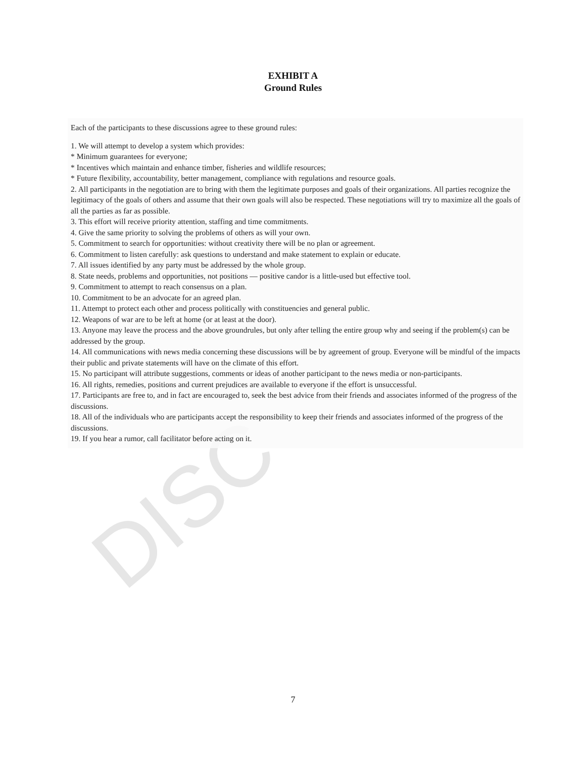DISC
EXHIBIT A
Ground Rules
Each of the participants to these discussions agree to these ground rules:
1. We will attempt to develop a system which provides:
* Minimum guarantees for everyone;
* Incentives which maintain and enhance timber, fisheries and wildlife resources;
* Future flexibility, accountability, better management, compliance with regulations and resource goals.
2. All participants in the negotiation are to bring with them the legitimate purposes and goals of their organizations. All parties recognize the legitimacy of the goals of others and assume that their own goals will also be respected. These negotiations will try to maximize all the goals of all the parties as far as possible.
3. This effort will receive priority attention, staffing and time commitments.
4. Give the same priority to solving the problems of others as will your own.
5. Commitment to search for opportunities: without creativity there will be no plan or agreement.
6. Commitment to listen carefully: ask questions to understand and make statement to explain or educate.
7. All issues identified by any party must be addressed by the whole group.
8. State needs, problems and opportunities, not positions — positive candor is a little-used but effective tool.
9. Commitment to attempt to reach consensus on a plan.
10. Commitment to be an advocate for an agreed plan.
11. Attempt to protect each other and process politically with constituencies and general public.
12. Weapons of war are to be left at home (or at least at the door).
13. Anyone may leave the process and the above groundrules, but only after telling the entire group why and seeing if the problem(s) can be addressed by the group.
14. All communications with news media concerning these discussions will be by agreement of group. Everyone will be mindful of the impacts their public and private statements will have on the climate of this effort.
15. No participant will attribute suggestions, comments or ideas of another participant to the news media or non-participants.
16. All rights, remedies, positions and current prejudices are available to everyone if the effort is unsuccessful.
17. Participants are free to, and in fact are encouraged to, seek the best advice from their friends and associates informed of the progress of the discussions.
18. All of the individuals who are participants accept the responsibility to keep their friends and associates informed of the progress of the discussions.
19. If you hear a rumor, call facilitator before acting on it.
7